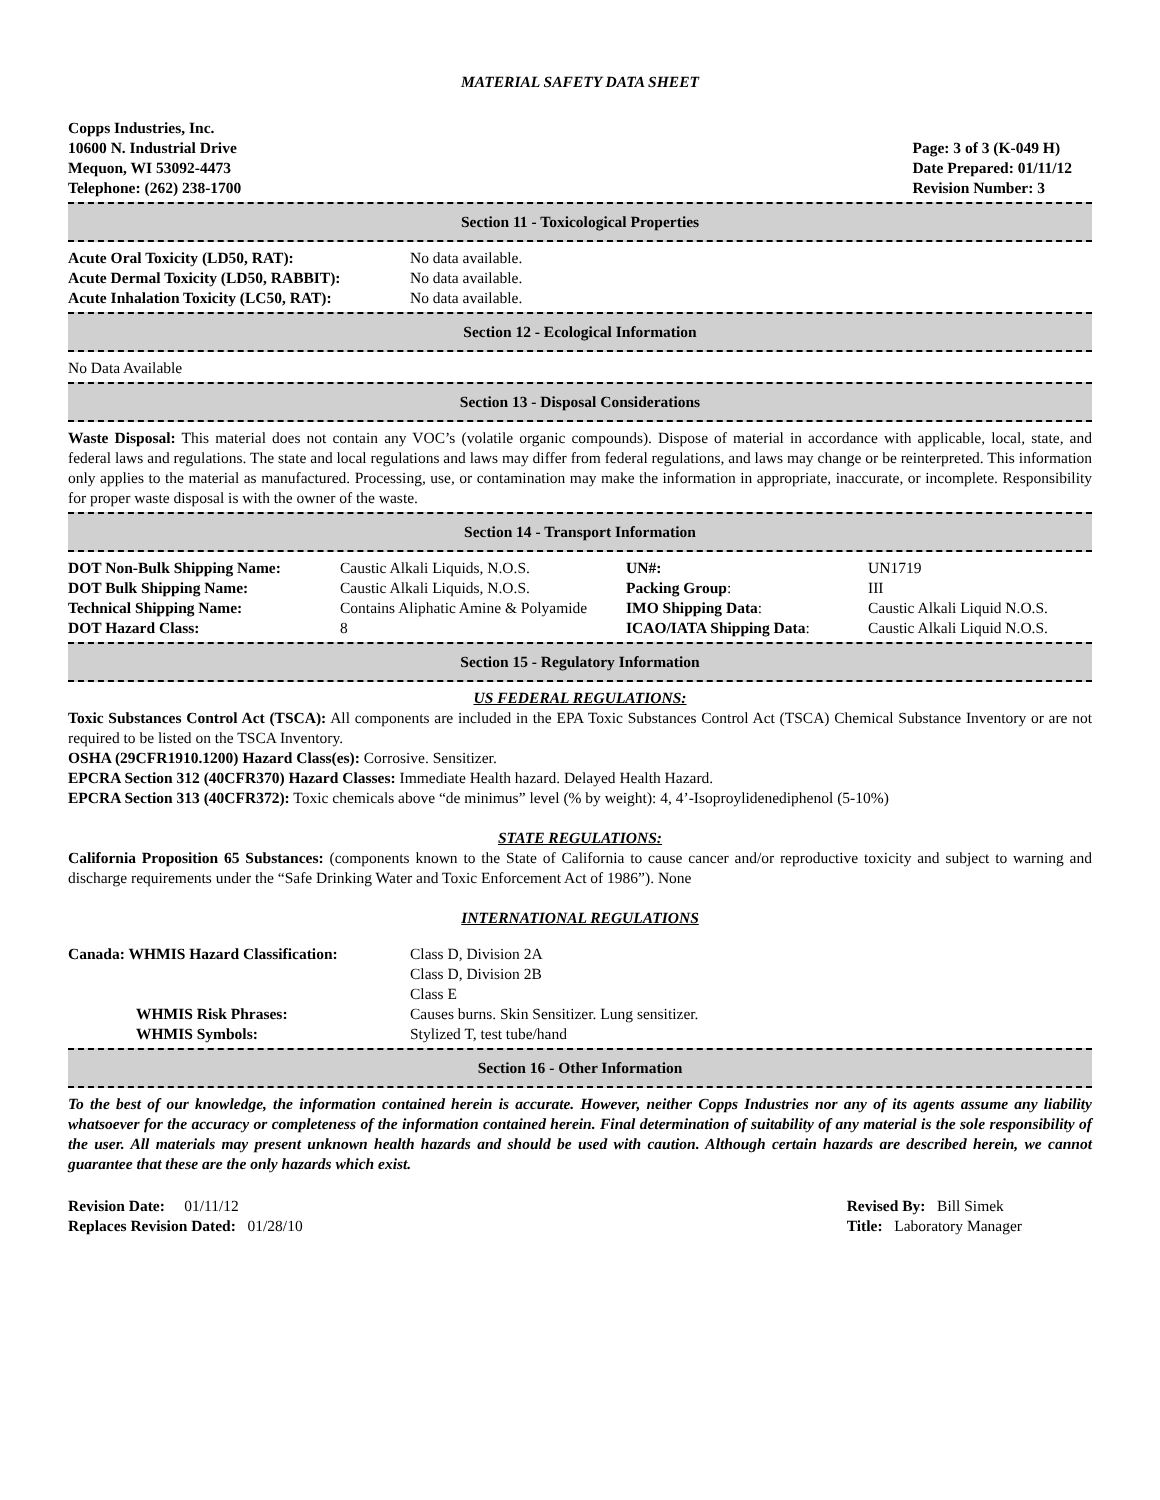MATERIAL SAFETY DATA SHEET
Copps Industries, Inc.
10600 N. Industrial Drive
Mequon, WI 53092-4473
Telephone: (262) 238-1700
Page: 3 of 3 (K-049 H)
Date Prepared: 01/11/12
Revision Number: 3
Section 11 - Toxicological Properties
| Acute Oral Toxicity (LD50, RAT): | No data available. |
| Acute Dermal Toxicity (LD50, RABBIT): | No data available. |
| Acute Inhalation Toxicity (LC50, RAT): | No data available. |
Section 12 - Ecological Information
No Data Available
Section 13 - Disposal Considerations
Waste Disposal: This material does not contain any VOC’s (volatile organic compounds). Dispose of material in accordance with applicable, local, state, and federal laws and regulations. The state and local regulations and laws may differ from federal regulations, and laws may change or be reinterpreted. This information only applies to the material as manufactured. Processing, use, or contamination may make the information in appropriate, inaccurate, or incomplete. Responsibility for proper waste disposal is with the owner of the waste.
Section 14 - Transport Information
| DOT Non-Bulk Shipping Name: | Caustic Alkali Liquids, N.O.S. | UN#: | UN1719 |
| DOT Bulk Shipping Name: | Caustic Alkali Liquids, N.O.S. | Packing Group : | III |
| Technical Shipping Name: | Contains Aliphatic Amine & Polyamide | IMO Shipping Data : | Caustic Alkali Liquid N.O.S. |
| DOT Hazard Class: | 8 | ICAO/IATA Shipping Data : | Caustic Alkali Liquid N.O.S. |
Section 15 - Regulatory Information
US FEDERAL REGULATIONS:
Toxic Substances Control Act (TSCA): All components are included in the EPA Toxic Substances Control Act (TSCA) Chemical Substance Inventory or are not required to be listed on the TSCA Inventory.
OSHA (29CFR1910.1200) Hazard Class(es): Corrosive. Sensitizer.
EPCRA Section 312 (40CFR370) Hazard Classes: Immediate Health hazard. Delayed Health Hazard.
EPCRA Section 313 (40CFR372): Toxic chemicals above “de minimus” level (% by weight): 4, 4’-Isoproylidenediphenol (5-10%)
STATE REGULATIONS:
California Proposition 65 Substances: (components known to the State of California to cause cancer and/or reproductive toxicity and subject to warning and discharge requirements under the “Safe Drinking Water and Toxic Enforcement Act of 1986”). None
INTERNATIONAL REGULATIONS
| Canada: WHMIS Hazard Classification: | Class D, Division 2A Class D, Division 2B Class E |
| WHMIS Risk Phrases: | Causes burns. Skin Sensitizer. Lung sensitizer. |
| WHMIS Symbols: | Stylized T, test tube/hand |
Section 16 - Other Information
To the best of our knowledge, the information contained herein is accurate. However, neither Copps Industries nor any of its agents assume any liability whatsoever for the accuracy or completeness of the information contained herein. Final determination of suitability of any material is the sole responsibility of the user. All materials may present unknown health hazards and should be used with caution. Although certain hazards are described herein, we cannot guarantee that these are the only hazards which exist.
Revision Date: 01/11/12
Replaces Revision Dated: 01/28/10
Revised By: Bill Simek
Title: Laboratory Manager